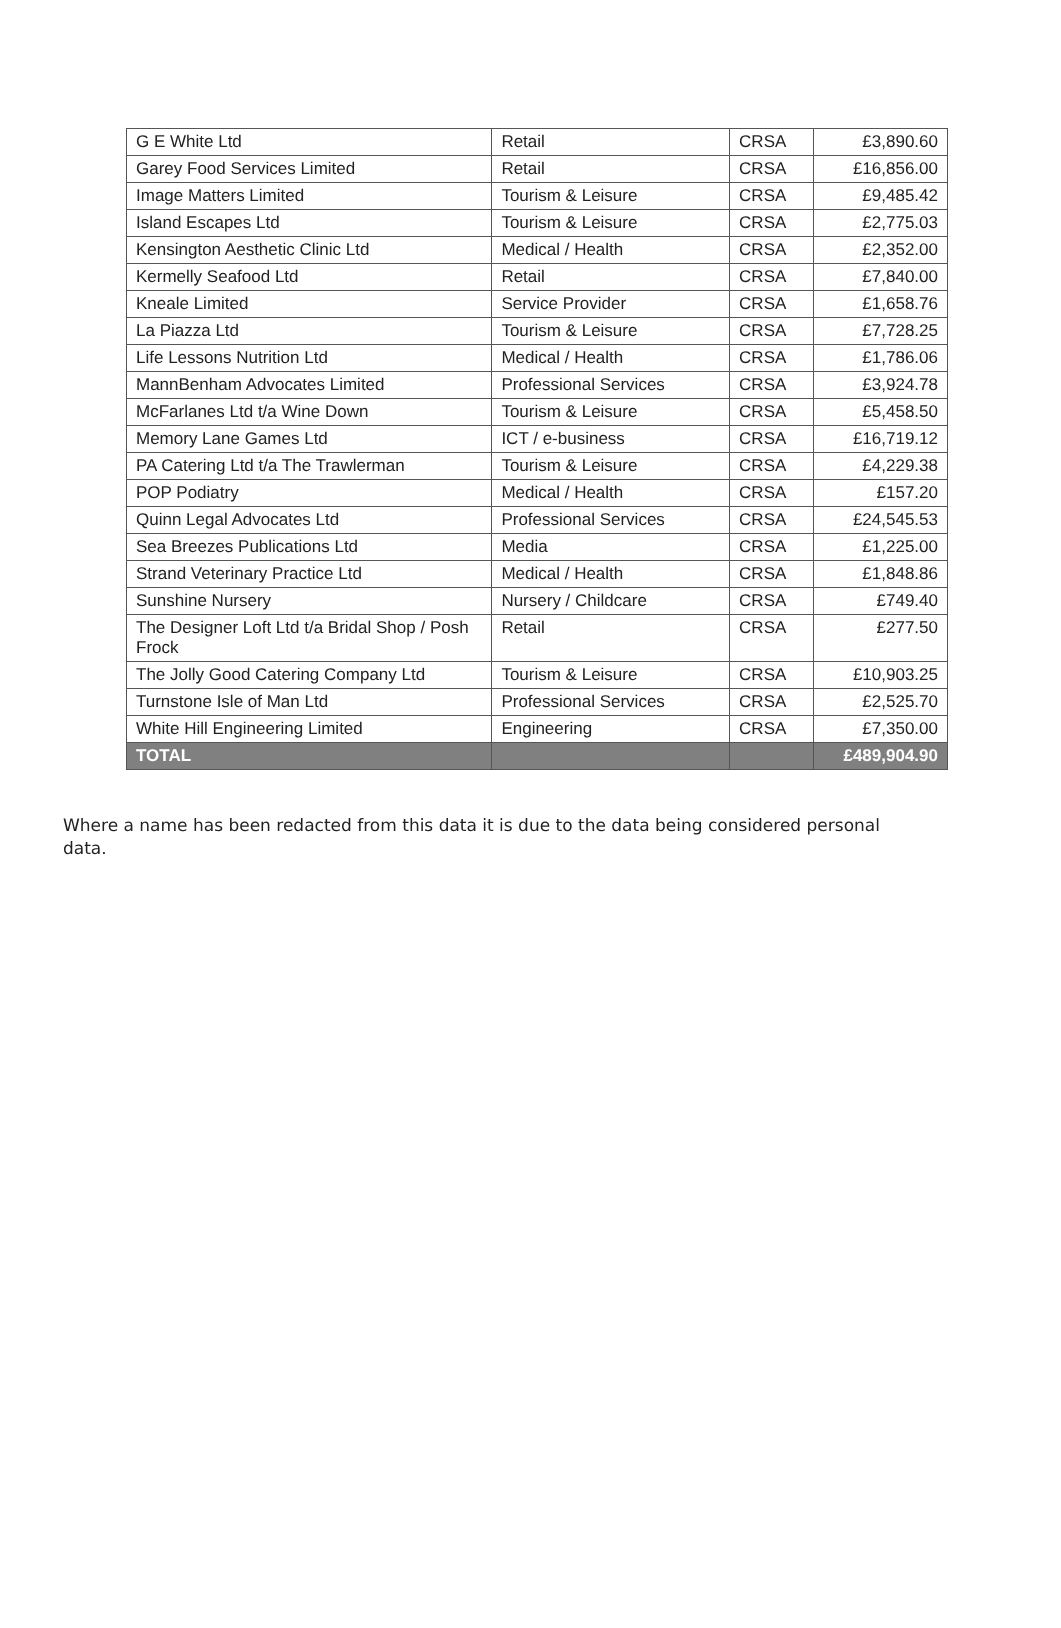| G E White Ltd | Retail | CRSA | £3,890.60 |
| Garey Food Services Limited | Retail | CRSA | £16,856.00 |
| Image Matters Limited | Tourism & Leisure | CRSA | £9,485.42 |
| Island Escapes Ltd | Tourism & Leisure | CRSA | £2,775.03 |
| Kensington Aesthetic Clinic Ltd | Medical / Health | CRSA | £2,352.00 |
| Kermelly Seafood Ltd | Retail | CRSA | £7,840.00 |
| Kneale Limited | Service Provider | CRSA | £1,658.76 |
| La Piazza Ltd | Tourism & Leisure | CRSA | £7,728.25 |
| Life Lessons Nutrition Ltd | Medical / Health | CRSA | £1,786.06 |
| MannBenham Advocates Limited | Professional Services | CRSA | £3,924.78 |
| McFarlanes Ltd t/a Wine Down | Tourism & Leisure | CRSA | £5,458.50 |
| Memory Lane Games Ltd | ICT / e-business | CRSA | £16,719.12 |
| PA Catering Ltd t/a The Trawlerman | Tourism & Leisure | CRSA | £4,229.38 |
| POP Podiatry | Medical / Health | CRSA | £157.20 |
| Quinn Legal Advocates Ltd | Professional Services | CRSA | £24,545.53 |
| Sea Breezes Publications Ltd | Media | CRSA | £1,225.00 |
| Strand Veterinary Practice Ltd | Medical / Health | CRSA | £1,848.86 |
| Sunshine Nursery | Nursery / Childcare | CRSA | £749.40 |
| The Designer Loft Ltd t/a Bridal Shop / Posh Frock | Retail | CRSA | £277.50 |
| The Jolly Good Catering Company Ltd | Tourism & Leisure | CRSA | £10,903.25 |
| Turnstone Isle of Man Ltd | Professional Services | CRSA | £2,525.70 |
| White Hill Engineering Limited | Engineering | CRSA | £7,350.00 |
| TOTAL | | | £489,904.90 |
Where a name has been redacted from this data it is due to the data being considered personal data.